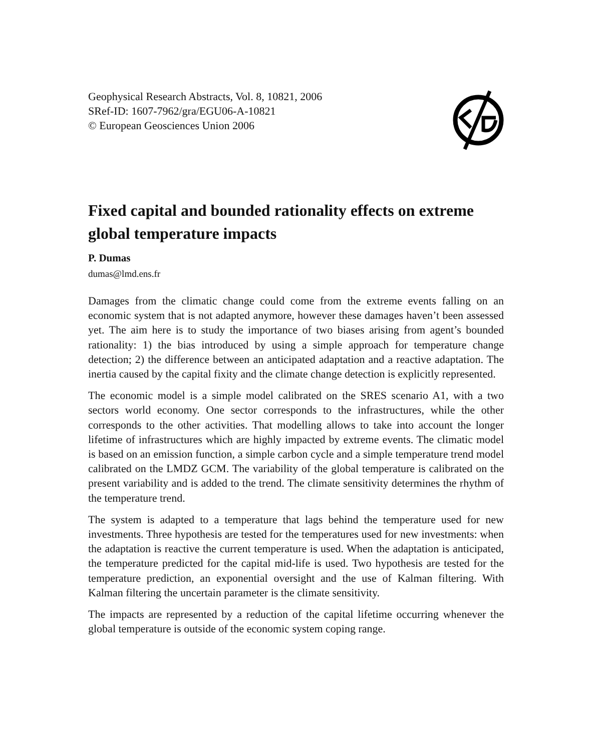Geophysical Research Abstracts, Vol. 8, 10821, 2006
SRef-ID: 1607-7962/gra/EGU06-A-10821
© European Geosciences Union 2006
Fixed capital and bounded rationality effects on extreme global temperature impacts
P. Dumas
dumas@lmd.ens.fr
Damages from the climatic change could come from the extreme events falling on an economic system that is not adapted anymore, however these damages haven’t been assessed yet. The aim here is to study the importance of two biases arising from agent’s bounded rationality: 1) the bias introduced by using a simple approach for temperature change detection; 2) the difference between an anticipated adaptation and a reactive adaptation. The inertia caused by the capital fixity and the climate change detection is explicitly represented.
The economic model is a simple model calibrated on the SRES scenario A1, with a two sectors world economy. One sector corresponds to the infrastructures, while the other corresponds to the other activities. That modelling allows to take into account the longer lifetime of infrastructures which are highly impacted by extreme events. The climatic model is based on an emission function, a simple carbon cycle and a simple temperature trend model calibrated on the LMDZ GCM. The variability of the global temperature is calibrated on the present variability and is added to the trend. The climate sensitivity determines the rhythm of the temperature trend.
The system is adapted to a temperature that lags behind the temperature used for new investments. Three hypothesis are tested for the temperatures used for new investments: when the adaptation is reactive the current temperature is used. When the adaptation is anticipated, the temperature predicted for the capital mid-life is used. Two hypothesis are tested for the temperature prediction, an exponential oversight and the use of Kalman filtering. With Kalman filtering the uncertain parameter is the climate sensitivity.
The impacts are represented by a reduction of the capital lifetime occurring whenever the global temperature is outside of the economic system coping range.